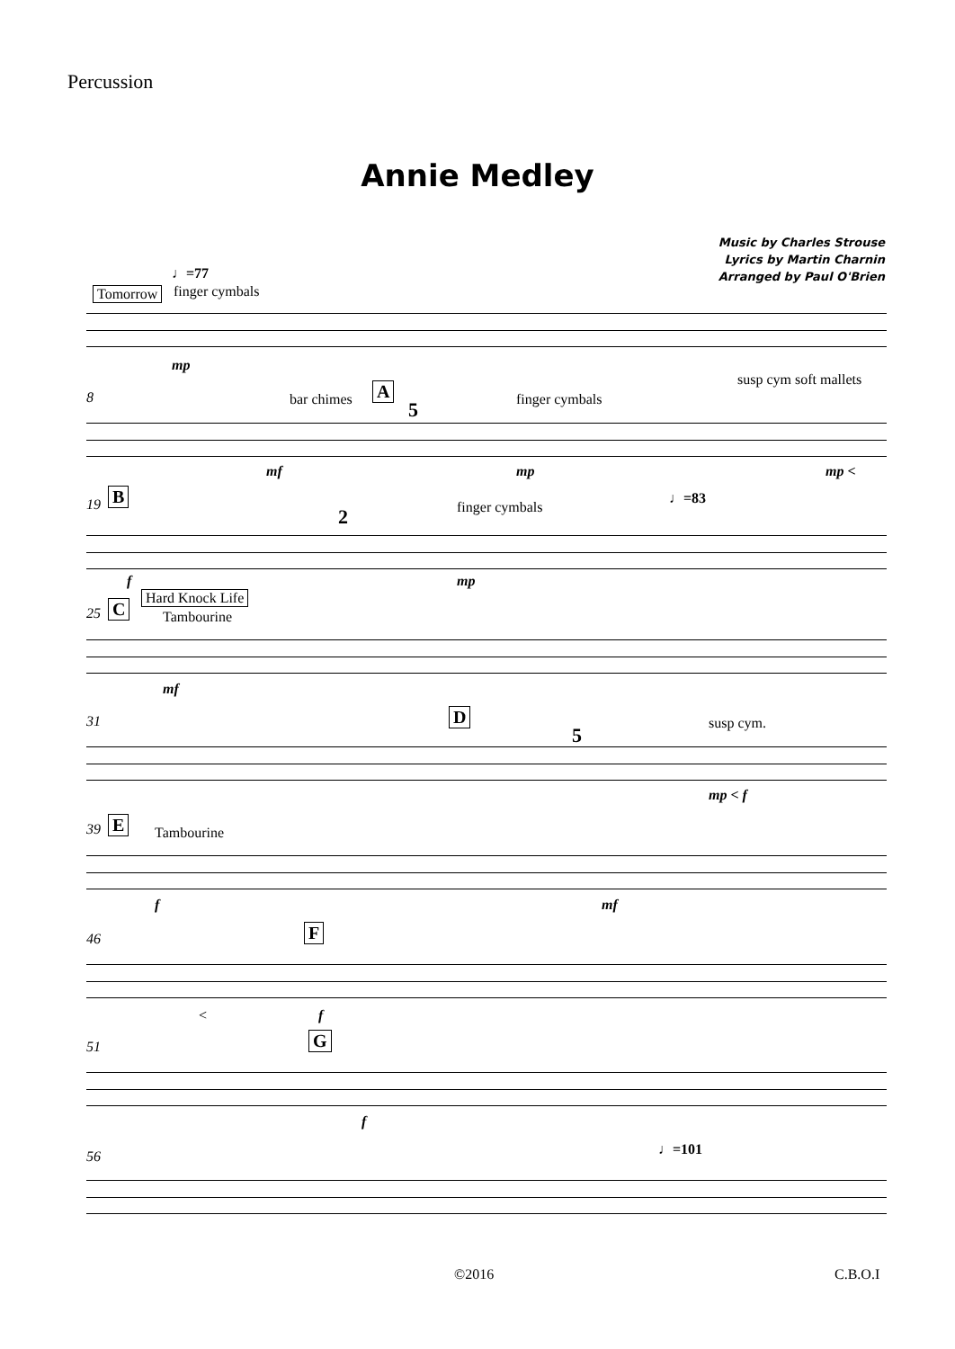Percussion
Annie Medley
Music by Charles Strouse
Lyrics by Martin Charnin
Arranged by Paul O'Brien
♩=77
Tomorrow finger cymbals
mp
8 bar chimes A
5 finger cymbals
susp cym soft mallets
mf mp mp <
19 B
2 finger cymbals
♩=83
f mp
Hard Knock Life
25 C Tambourine
mf
31 D
5
susp cym.
mp < f
39 E Tambourine
f mf
46 F
< f
51 G
f
56 ♩=101
©2016 C.B.O.I